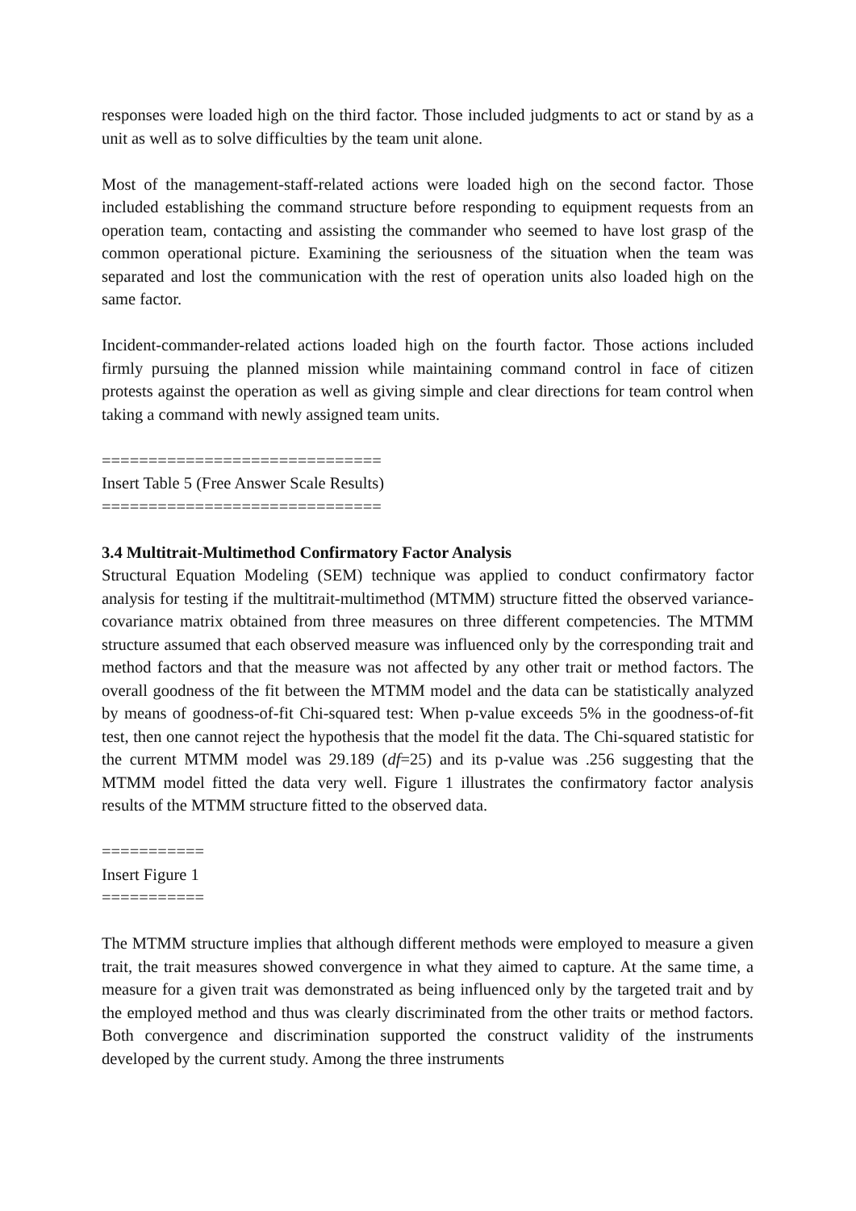responses were loaded high on the third factor. Those included judgments to act or stand by as a unit as well as to solve difficulties by the team unit alone.
Most of the management-staff-related actions were loaded high on the second factor. Those included establishing the command structure before responding to equipment requests from an operation team, contacting and assisting the commander who seemed to have lost grasp of the common operational picture. Examining the seriousness of the situation when the team was separated and lost the communication with the rest of operation units also loaded high on the same factor.
Incident-commander-related actions loaded high on the fourth factor. Those actions included firmly pursuing the planned mission while maintaining command control in face of citizen protests against the operation as well as giving simple and clear directions for team control when taking a command with newly assigned team units.
==============================
Insert Table 5 (Free Answer Scale Results)
==============================
3.4 Multitrait-Multimethod Confirmatory Factor Analysis
Structural Equation Modeling (SEM) technique was applied to conduct confirmatory factor analysis for testing if the multitrait-multimethod (MTMM) structure fitted the observed variance-covariance matrix obtained from three measures on three different competencies. The MTMM structure assumed that each observed measure was influenced only by the corresponding trait and method factors and that the measure was not affected by any other trait or method factors. The overall goodness of the fit between the MTMM model and the data can be statistically analyzed by means of goodness-of-fit Chi-squared test: When p-value exceeds 5% in the goodness-of-fit test, then one cannot reject the hypothesis that the model fit the data. The Chi-squared statistic for the current MTMM model was 29.189 (df=25) and its p-value was .256 suggesting that the MTMM model fitted the data very well. Figure 1 illustrates the confirmatory factor analysis results of the MTMM structure fitted to the observed data.
===========
Insert Figure 1
===========
The MTMM structure implies that although different methods were employed to measure a given trait, the trait measures showed convergence in what they aimed to capture. At the same time, a measure for a given trait was demonstrated as being influenced only by the targeted trait and by the employed method and thus was clearly discriminated from the other traits or method factors. Both convergence and discrimination supported the construct validity of the instruments developed by the current study. Among the three instruments